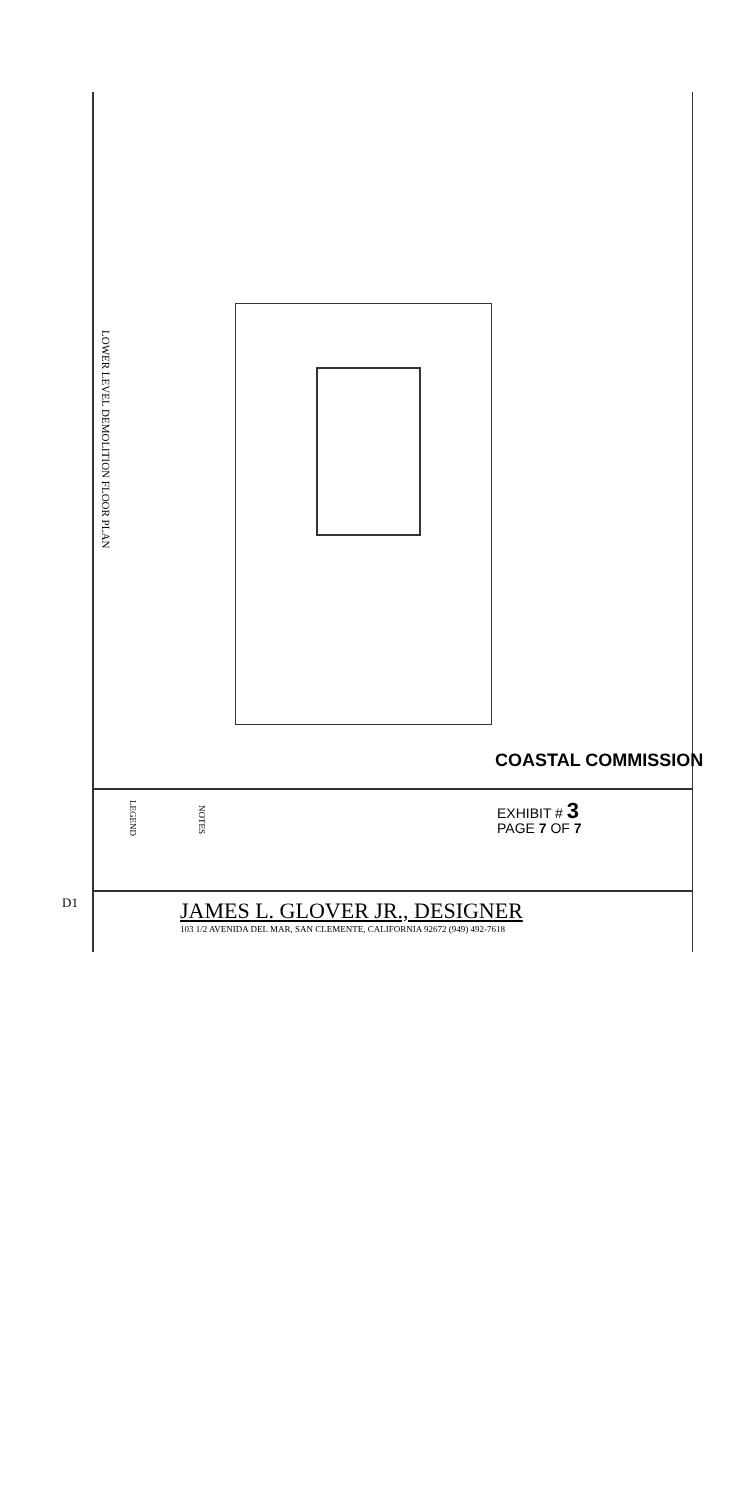LOWER LEVEL DEMOLITION FLOOR PLAN
NOTES
LEGEND
D1
COASTAL COMMISSION
EXHIBIT # 3
PAGE 7 OF 7
JAMES L. GLOVER JR., DESIGNER
103 1/2 AVENIDA DEL MAR, SAN CLEMENTE, CALIFORNIA 92672 (949) 492-7618